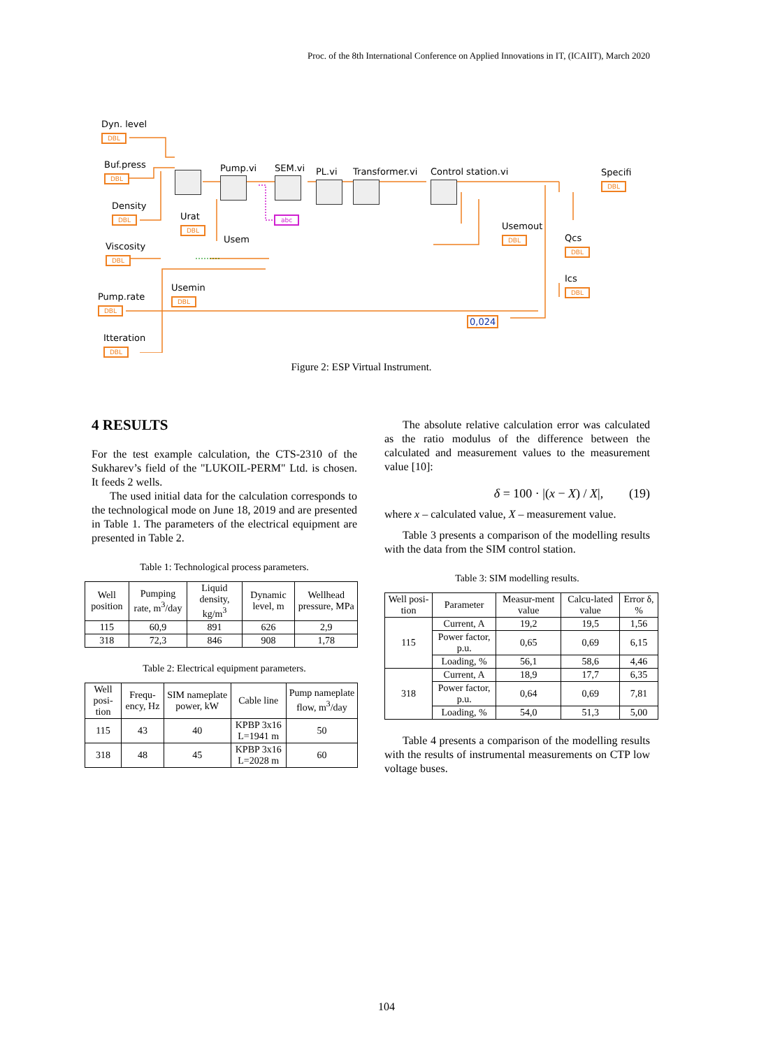Proc. of the 8th International Conference on Applied Innovations in IT, (ICAIIT), March 2020
Dyn. level
DBL
Buf.press
DBL
Density
DBL
Viscosity
DBL
Pump.rate
DBL
Itteration
DBL
Urat
DBL
Usem
Usemin
DBL
Pump.vi SEM.vi PL.vi Transformer.vi Control station.vi
abc
Usemout
DBL
Specifi
DBL
Qcs
DBL
Ics
DBL
0,024
Figure 2: ESP Virtual Instrument.
4 RESULTS
For the test example calculation, the CTS-2310 of the Sukharev’s field of the "LUKOIL-PERM" Ltd. is chosen. It feeds 2 wells.
The used initial data for the calculation corresponds to the technological mode on June 18, 2019 and are presented in Table 1. The parameters of the electrical equipment are presented in Table 2.
Table 1: Technological process parameters.
| Well position | Pumping rate, m<sup>3</sup>/day | Liquid density, kg/m<sup>3</sup> | Dynamic level, m | Wellhead pressure, MPa |
| 115 | 60,9 | 891 | 626 | 2,9 |
| 318 | 72,3 | 846 | 908 | 1,78 |
Table 2: Electrical equipment parameters.
| Well posi-tion | Frequ-ency, Hz | SIM nameplate power, kW | Cable line | Pump nameplate flow, m<sup>3</sup>/day |
| 115 | 43 | 40 | KPBP 3x16 L=1941 m | 50 |
| 318 | 48 | 45 | KPBP 3x16 L=2028 m | 60 |
The absolute relative calculation error was calculated as the ratio modulus of the difference between the calculated and measurement values to the measurement value [10]:
δ = 100 · |(x − X) / X|, (19)
where x – calculated value, X – measurement value.
Table 3 presents a comparison of the modelling results with the data from the SIM control station.
Table 3: SIM modelling results.
| Well posi-tion | Parameter | Measur-ment value | Calcu-lated value | Error δ, % |
| 115 | Current, A | 19,2 | 19,5 | 1,56 |
| | Power factor, p.u. | 0,65 | 0,69 | 6,15 |
| | Loading, % | 56,1 | 58,6 | 4,46 |
| 318 | Current, A | 18,9 | 17,7 | 6,35 |
| | Power factor, p.u. | 0,64 | 0,69 | 7,81 |
| | Loading, % | 54,0 | 51,3 | 5,00 |
Table 4 presents a comparison of the modelling results with the results of instrumental measurements on CTP low voltage buses.
104